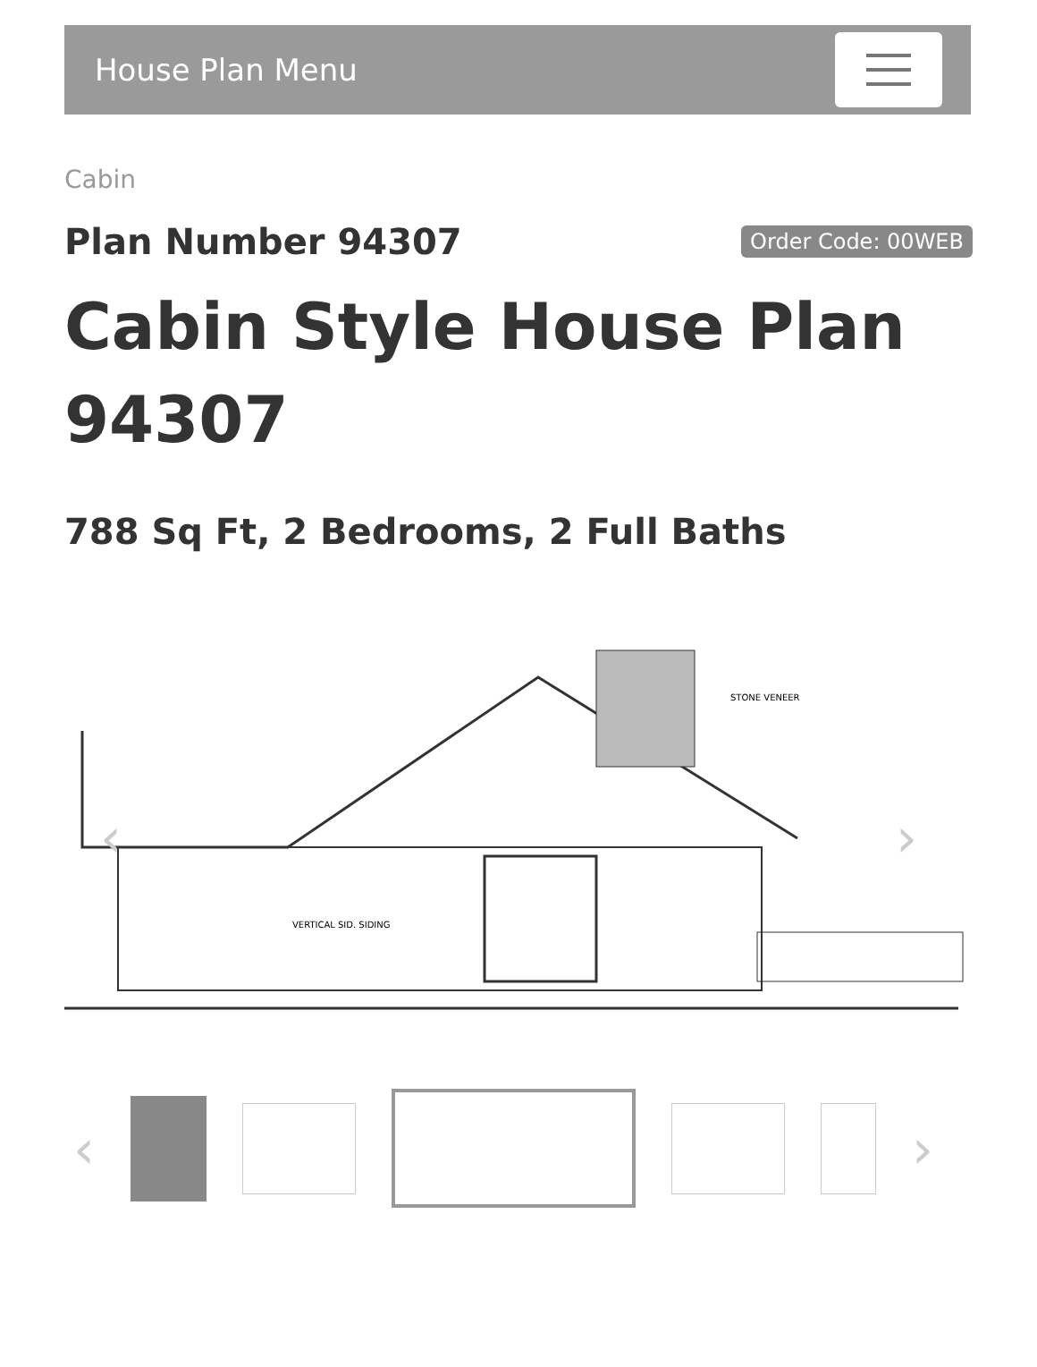House Plan Menu
Cabin
Plan Number 94307
Order Code: 00WEB
Cabin Style House Plan 94307
788 Sq Ft, 2 Bedrooms, 2 Full Baths
STONE VENEER
VERTICAL SID. SIDING
‹
›
‹ ›